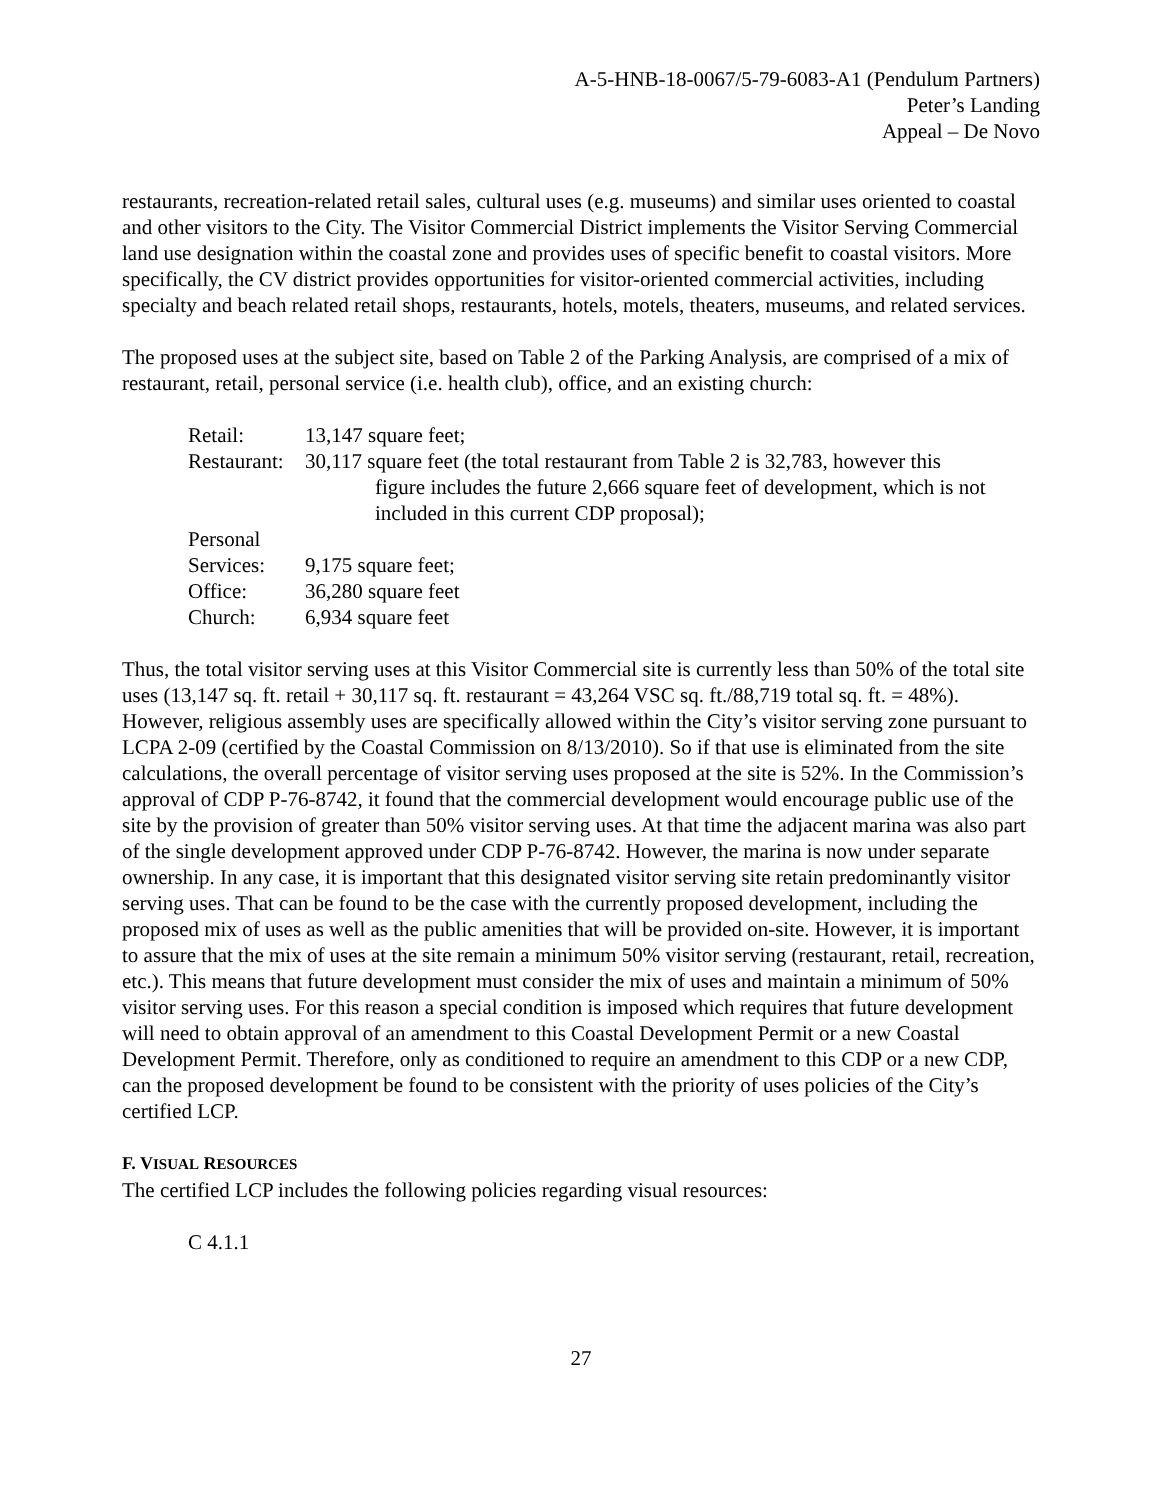A-5-HNB-18-0067/5-79-6083-A1 (Pendulum Partners)
Peter’s Landing
Appeal – De Novo
restaurants, recreation-related retail sales, cultural uses (e.g. museums) and similar uses oriented to coastal and other visitors to the City. The Visitor Commercial District implements the Visitor Serving Commercial land use designation within the coastal zone and provides uses of specific benefit to coastal visitors. More specifically, the CV district provides opportunities for visitor-oriented commercial activities, including specialty and beach related retail shops, restaurants, hotels, motels, theaters, museums, and related services.
The proposed uses at the subject site, based on Table 2 of the Parking Analysis, are comprised of a mix of restaurant, retail, personal service (i.e. health club), office, and an existing church:
| Retail: | 13,147 square feet; |
| Restaurant: | 30,117 square feet (the total restaurant from Table 2 is 32,783, however this figure includes the future 2,666 square feet of development, which is not included in this current CDP proposal); |
| Personal Services: | 9,175 square feet; |
| Office: | 36,280 square feet |
| Church: | 6,934 square feet |
Thus, the total visitor serving uses at this Visitor Commercial site is currently less than 50% of the total site uses (13,147 sq. ft. retail + 30,117 sq. ft. restaurant = 43,264 VSC sq. ft./88,719 total sq. ft. = 48%). However, religious assembly uses are specifically allowed within the City’s visitor serving zone pursuant to LCPA 2-09 (certified by the Coastal Commission on 8/13/2010). So if that use is eliminated from the site calculations, the overall percentage of visitor serving uses proposed at the site is 52%. In the Commission’s approval of CDP P-76-8742, it found that the commercial development would encourage public use of the site by the provision of greater than 50% visitor serving uses. At that time the adjacent marina was also part of the single development approved under CDP P-76-8742. However, the marina is now under separate ownership. In any case, it is important that this designated visitor serving site retain predominantly visitor serving uses. That can be found to be the case with the currently proposed development, including the proposed mix of uses as well as the public amenities that will be provided on-site. However, it is important to assure that the mix of uses at the site remain a minimum 50% visitor serving (restaurant, retail, recreation, etc.). This means that future development must consider the mix of uses and maintain a minimum of 50% visitor serving uses. For this reason a special condition is imposed which requires that future development will need to obtain approval of an amendment to this Coastal Development Permit or a new Coastal Development Permit. Therefore, only as conditioned to require an amendment to this CDP or a new CDP, can the proposed development be found to be consistent with the priority of uses policies of the City’s certified LCP.
F. VISUAL RESOURCES
The certified LCP includes the following policies regarding visual resources:
C 4.1.1
27